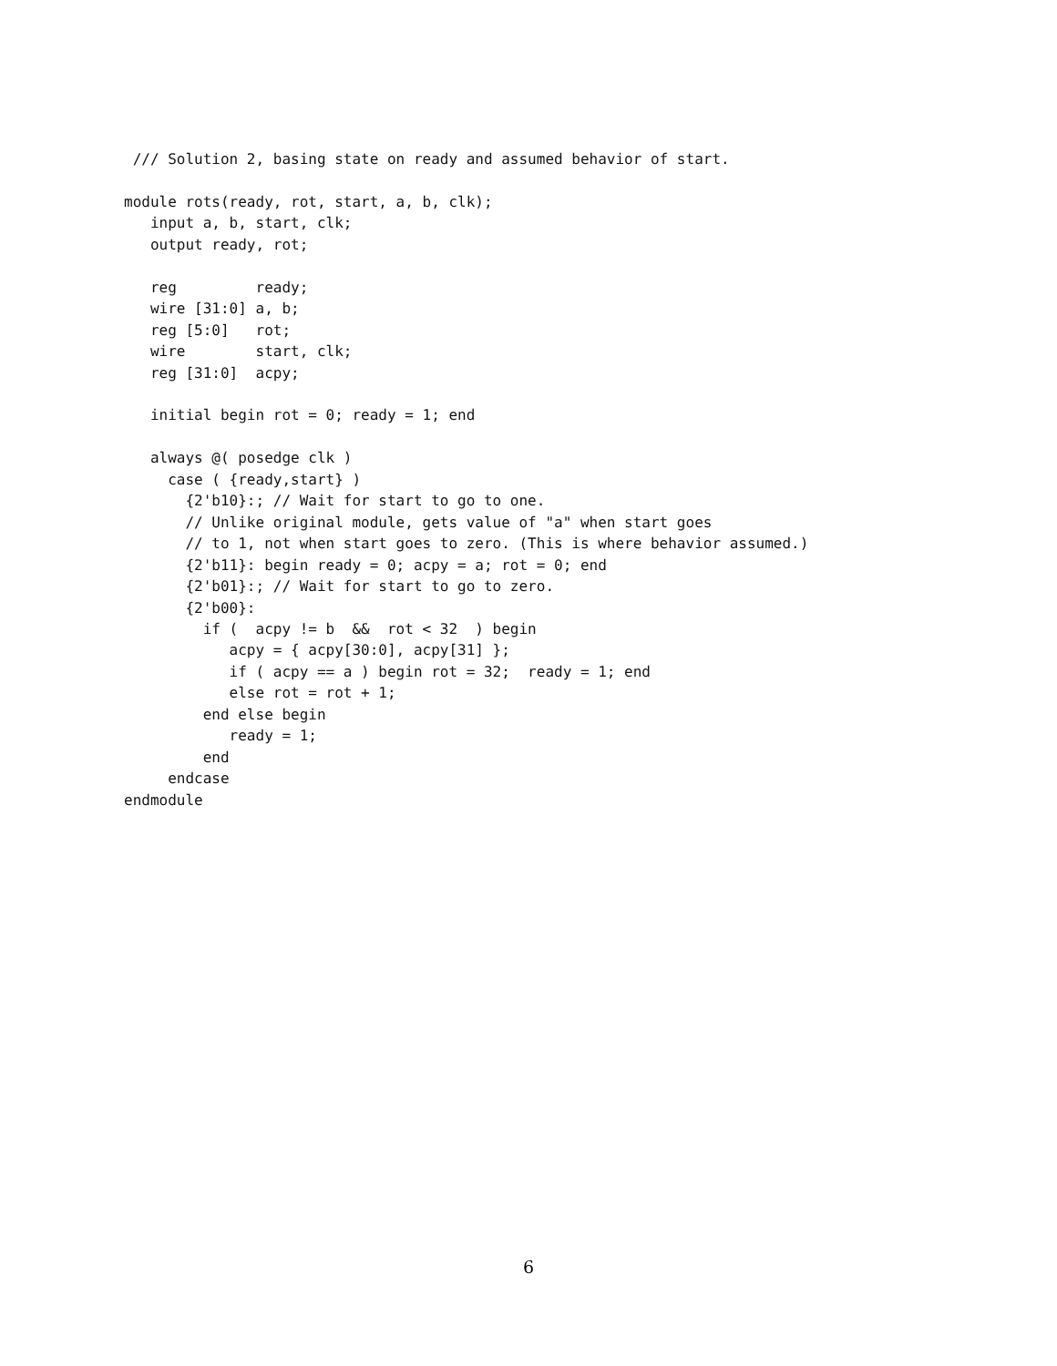/// Solution 2, basing state on ready and assumed behavior of start.

module rots(ready, rot, start, a, b, clk);
   input a, b, start, clk;
   output ready, rot;

   reg         ready;
   wire [31:0] a, b;
   reg [5:0]   rot;
   wire        start, clk;
   reg [31:0]  acpy;

   initial begin rot = 0; ready = 1; end

   always @( posedge clk )
     case ( {ready,start} )
       {2'b10}:; // Wait for start to go to one.
       // Unlike original module, gets value of "a" when start goes
       // to 1, not when start goes to zero. (This is where behavior assumed.)
       {2'b11}: begin ready = 0; acpy = a; rot = 0; end
       {2'b01}:; // Wait for start to go to zero.
       {2'b00}:
         if (  acpy != b  &&  rot < 32  ) begin
            acpy = { acpy[30:0], acpy[31] };
            if ( acpy == a ) begin rot = 32;  ready = 1; end
            else rot = rot + 1;
         end else begin
            ready = 1;
         end
     endcase
endmodule
6